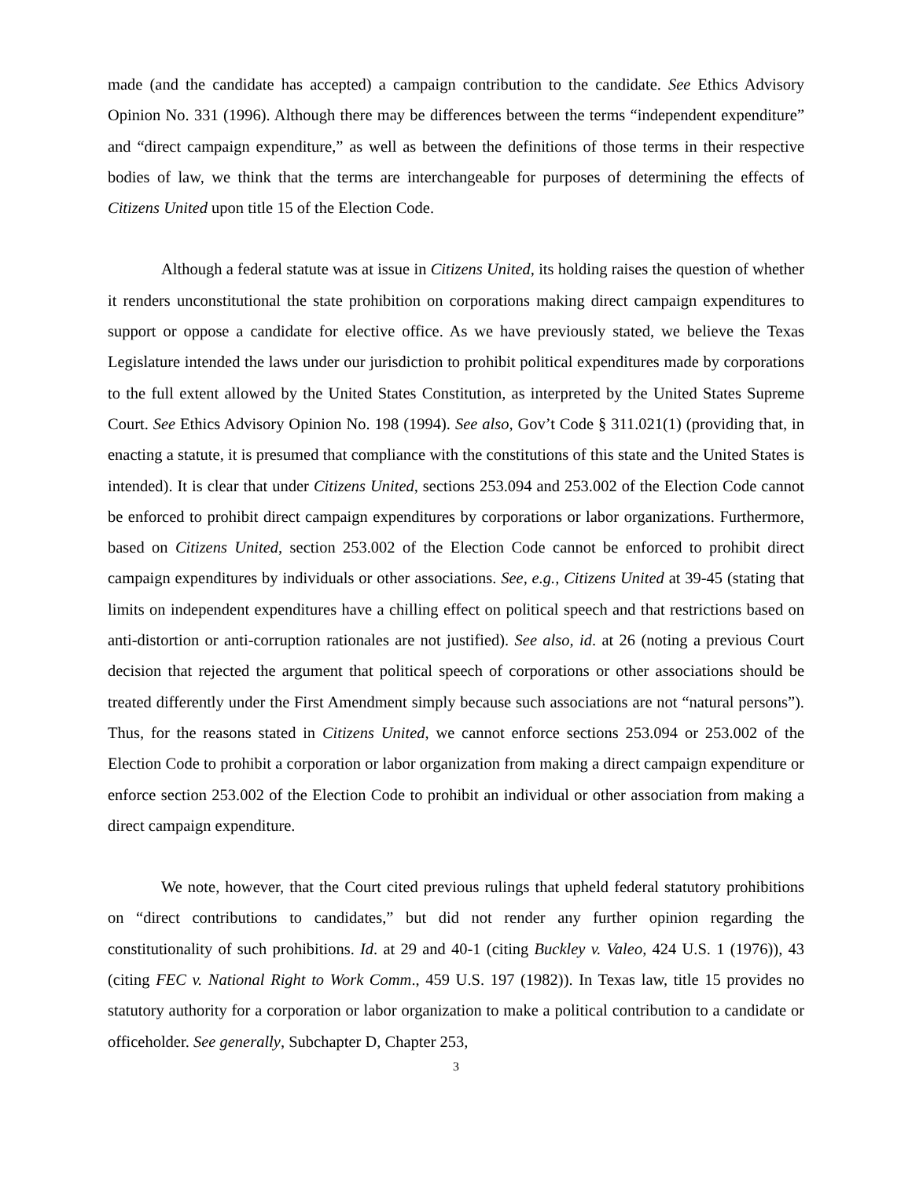made (and the candidate has accepted) a campaign contribution to the candidate. See Ethics Advisory Opinion No. 331 (1996). Although there may be differences between the terms “independent expenditure” and “direct campaign expenditure,” as well as between the definitions of those terms in their respective bodies of law, we think that the terms are interchangeable for purposes of determining the effects of Citizens United upon title 15 of the Election Code.
Although a federal statute was at issue in Citizens United, its holding raises the question of whether it renders unconstitutional the state prohibition on corporations making direct campaign expenditures to support or oppose a candidate for elective office. As we have previously stated, we believe the Texas Legislature intended the laws under our jurisdiction to prohibit political expenditures made by corporations to the full extent allowed by the United States Constitution, as interpreted by the United States Supreme Court. See Ethics Advisory Opinion No. 198 (1994). See also, Gov’t Code § 311.021(1) (providing that, in enacting a statute, it is presumed that compliance with the constitutions of this state and the United States is intended). It is clear that under Citizens United, sections 253.094 and 253.002 of the Election Code cannot be enforced to prohibit direct campaign expenditures by corporations or labor organizations. Furthermore, based on Citizens United, section 253.002 of the Election Code cannot be enforced to prohibit direct campaign expenditures by individuals or other associations. See, e.g., Citizens United at 39-45 (stating that limits on independent expenditures have a chilling effect on political speech and that restrictions based on anti-distortion or anti-corruption rationales are not justified). See also, id. at 26 (noting a previous Court decision that rejected the argument that political speech of corporations or other associations should be treated differently under the First Amendment simply because such associations are not “natural persons”). Thus, for the reasons stated in Citizens United, we cannot enforce sections 253.094 or 253.002 of the Election Code to prohibit a corporation or labor organization from making a direct campaign expenditure or enforce section 253.002 of the Election Code to prohibit an individual or other association from making a direct campaign expenditure.
We note, however, that the Court cited previous rulings that upheld federal statutory prohibitions on “direct contributions to candidates,” but did not render any further opinion regarding the constitutionality of such prohibitions. Id. at 29 and 40-1 (citing Buckley v. Valeo, 424 U.S. 1 (1976)), 43 (citing FEC v. National Right to Work Comm., 459 U.S. 197 (1982)). In Texas law, title 15 provides no statutory authority for a corporation or labor organization to make a political contribution to a candidate or officeholder. See generally, Subchapter D, Chapter 253,
3